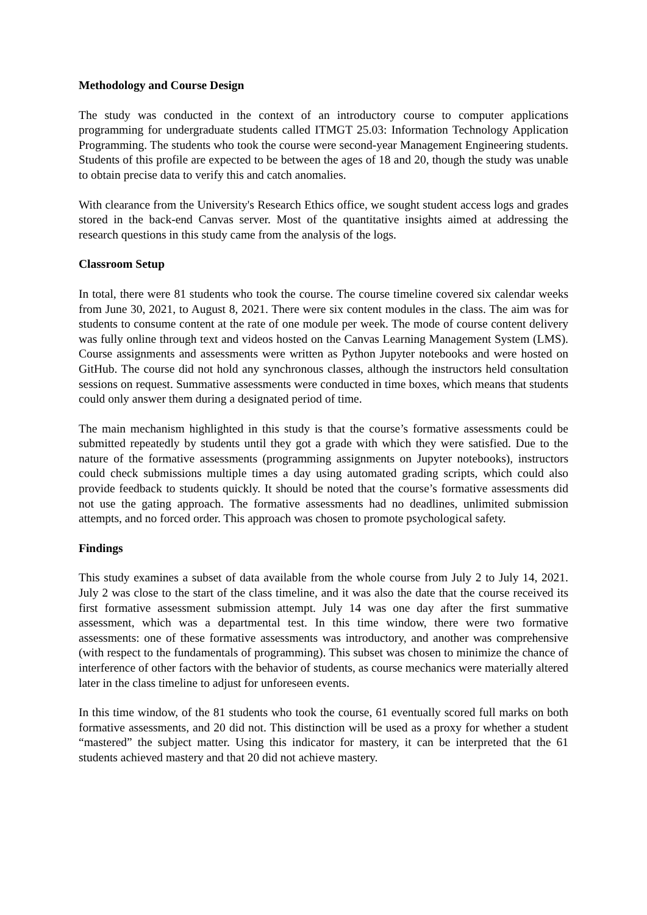Methodology and Course Design
The study was conducted in the context of an introductory course to computer applications programming for undergraduate students called ITMGT 25.03: Information Technology Application Programming. The students who took the course were second-year Management Engineering students. Students of this profile are expected to be between the ages of 18 and 20, though the study was unable to obtain precise data to verify this and catch anomalies.
With clearance from the University's Research Ethics office, we sought student access logs and grades stored in the back-end Canvas server. Most of the quantitative insights aimed at addressing the research questions in this study came from the analysis of the logs.
Classroom Setup
In total, there were 81 students who took the course. The course timeline covered six calendar weeks from June 30, 2021, to August 8, 2021. There were six content modules in the class. The aim was for students to consume content at the rate of one module per week. The mode of course content delivery was fully online through text and videos hosted on the Canvas Learning Management System (LMS). Course assignments and assessments were written as Python Jupyter notebooks and were hosted on GitHub. The course did not hold any synchronous classes, although the instructors held consultation sessions on request. Summative assessments were conducted in time boxes, which means that students could only answer them during a designated period of time.
The main mechanism highlighted in this study is that the course’s formative assessments could be submitted repeatedly by students until they got a grade with which they were satisfied. Due to the nature of the formative assessments (programming assignments on Jupyter notebooks), instructors could check submissions multiple times a day using automated grading scripts, which could also provide feedback to students quickly. It should be noted that the course’s formative assessments did not use the gating approach. The formative assessments had no deadlines, unlimited submission attempts, and no forced order. This approach was chosen to promote psychological safety.
Findings
This study examines a subset of data available from the whole course from July 2 to July 14, 2021. July 2 was close to the start of the class timeline, and it was also the date that the course received its first formative assessment submission attempt. July 14 was one day after the first summative assessment, which was a departmental test. In this time window, there were two formative assessments: one of these formative assessments was introductory, and another was comprehensive (with respect to the fundamentals of programming). This subset was chosen to minimize the chance of interference of other factors with the behavior of students, as course mechanics were materially altered later in the class timeline to adjust for unforeseen events.
In this time window, of the 81 students who took the course, 61 eventually scored full marks on both formative assessments, and 20 did not. This distinction will be used as a proxy for whether a student “mastered” the subject matter. Using this indicator for mastery, it can be interpreted that the 61 students achieved mastery and that 20 did not achieve mastery.